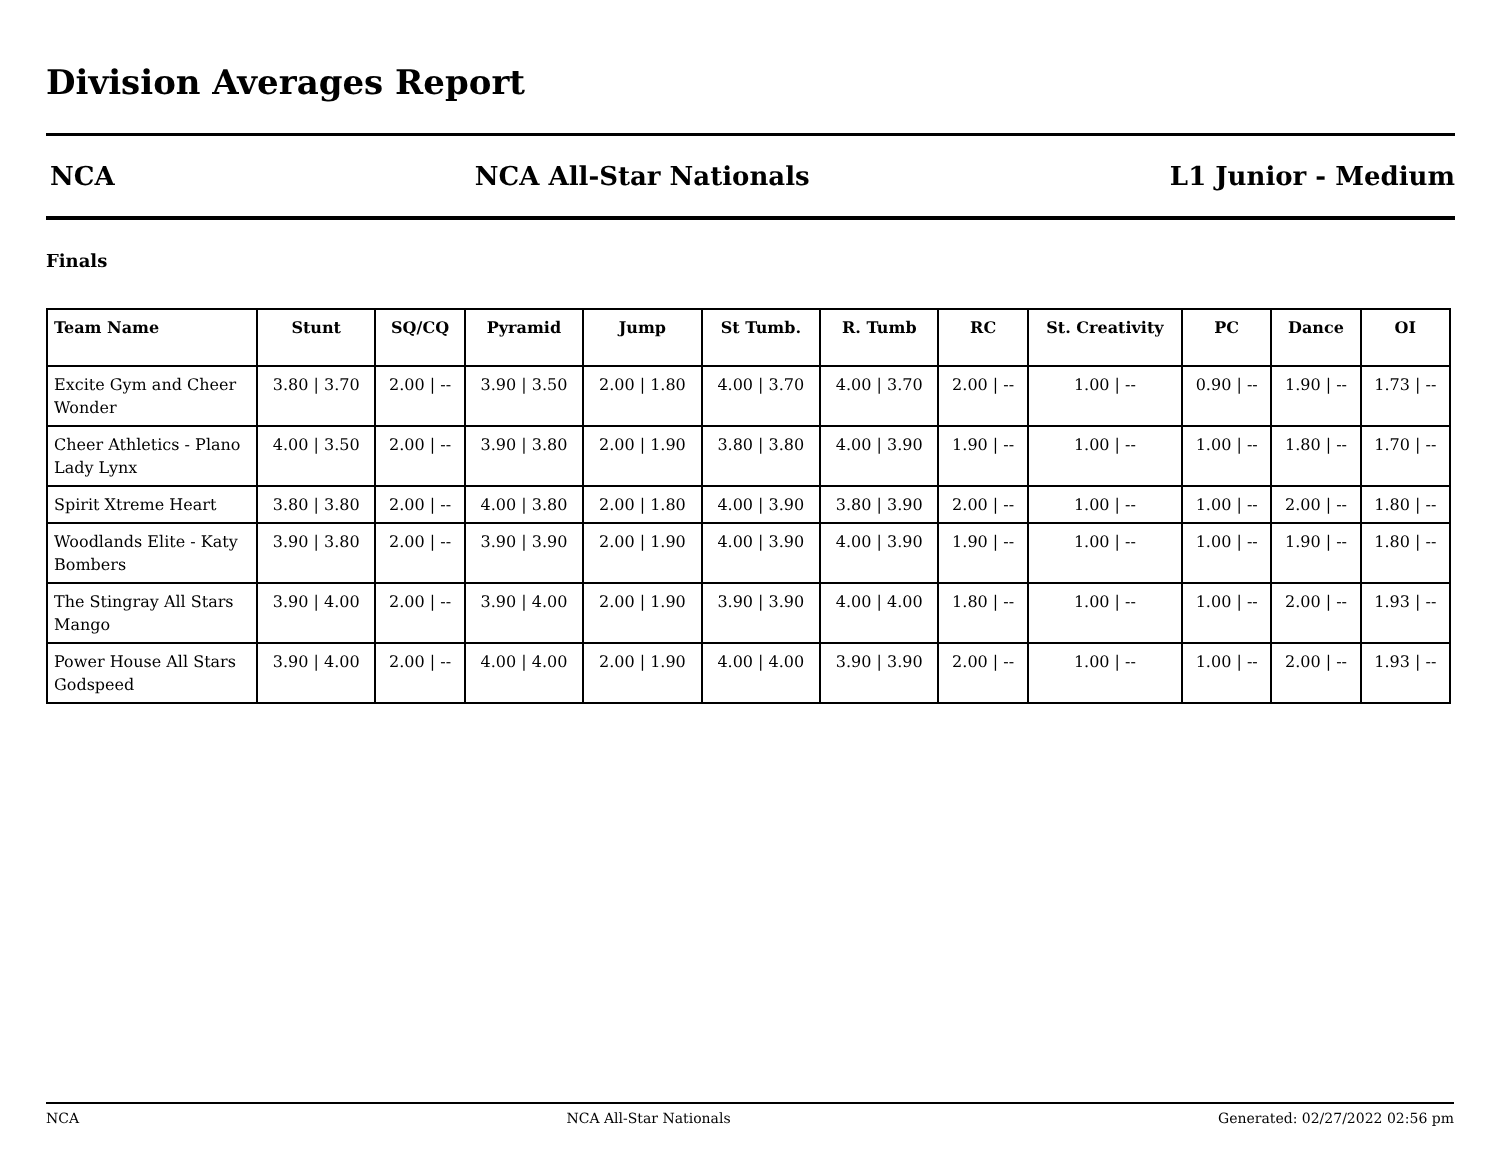Division Averages Report
NCA NCA All-Star Nationals L1 Junior - Medium
Finals
| Team Name | Stunt | SQ/CQ | Pyramid | Jump | St Tumb. | R. Tumb | RC | St. Creativity | PC | Dance | OI |
| --- | --- | --- | --- | --- | --- | --- | --- | --- | --- | --- | --- |
| Excite Gym and Cheer Wonder | 3.80 / 3.70 | 2.00 / -- | 3.90 / 3.50 | 2.00 / 1.80 | 4.00 / 3.70 | 4.00 / 3.70 | 2.00 / -- | 1.00 / -- | 0.90 / -- | 1.90 / -- | 1.73 / -- |
| Cheer Athletics - Plano Lady Lynx | 4.00 / 3.50 | 2.00 / -- | 3.90 / 3.80 | 2.00 / 1.90 | 3.80 / 3.80 | 4.00 / 3.90 | 1.90 / -- | 1.00 / -- | 1.00 / -- | 1.80 / -- | 1.70 / -- |
| Spirit Xtreme Heart | 3.80 / 3.80 | 2.00 / -- | 4.00 / 3.80 | 2.00 / 1.80 | 4.00 / 3.90 | 3.80 / 3.90 | 2.00 / -- | 1.00 / -- | 1.00 / -- | 2.00 / -- | 1.80 / -- |
| Woodlands Elite - Katy Bombers | 3.90 / 3.80 | 2.00 / -- | 3.90 / 3.90 | 2.00 / 1.90 | 4.00 / 3.90 | 4.00 / 3.90 | 1.90 / -- | 1.00 / -- | 1.00 / -- | 1.90 / -- | 1.80 / -- |
| The Stingray All Stars Mango | 3.90 / 4.00 | 2.00 / -- | 3.90 / 4.00 | 2.00 / 1.90 | 3.90 / 3.90 | 4.00 / 4.00 | 1.80 / -- | 1.00 / -- | 1.00 / -- | 2.00 / -- | 1.93 / -- |
| Power House All Stars Godspeed | 3.90 / 4.00 | 2.00 / -- | 4.00 / 4.00 | 2.00 / 1.90 | 4.00 / 4.00 | 3.90 / 3.90 | 2.00 / -- | 1.00 / -- | 1.00 / -- | 2.00 / -- | 1.93 / -- |
NCA NCA All-Star Nationals Generated: 02/27/2022 02:56 pm